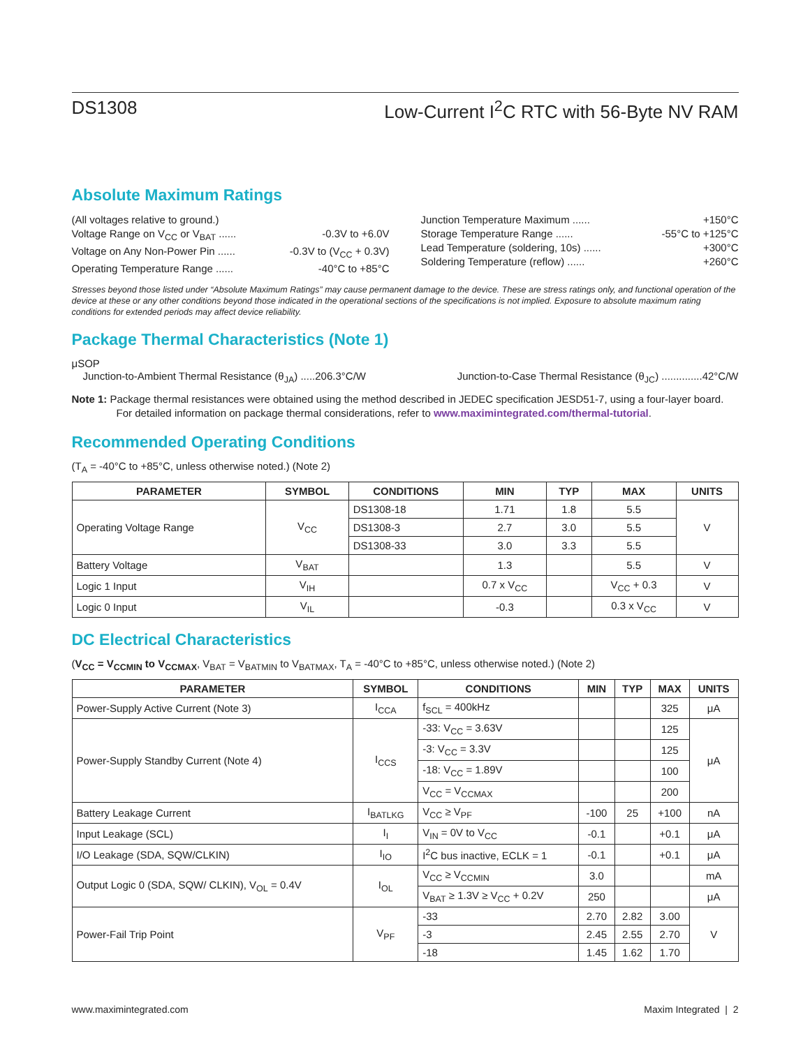DS1308 Low-Current I<sup>2</sup>C RTC with 56-Byte NV RAM
Absolute Maximum Ratings
(All voltages relative to ground.)
Voltage Range on V<sub>CC</sub> or V<sub>BAT</sub> ...... -0.3V to +6.0V
Voltage on Any Non-Power Pin ...... -0.3V to (V<sub>CC</sub> + 0.3V)
Operating Temperature Range ...... -40°C to +85°C
Junction Temperature Maximum ...... +150°C
Storage Temperature Range ...... -55°C to +125°C
Lead Temperature (soldering, 10s) ...... +300°C
Soldering Temperature (reflow) ...... +260°C
Stresses beyond those listed under “Absolute Maximum Ratings” may cause permanent damage to the device. These are stress ratings only, and functional operation of the device at these or any other conditions beyond those indicated in the operational sections of the specifications is not implied. Exposure to absolute maximum rating conditions for extended periods may affect device reliability.
Package Thermal Characteristics (Note 1)
μSOP
Junction-to-Ambient Thermal Resistance (θ<sub>JA</sub>) .....206.3°C/W
Junction-to-Case Thermal Resistance (θ<sub>JC</sub>) ..............42°C/W
Note 1: Package thermal resistances were obtained using the method described in JEDEC specification JESD51-7, using a four-layer board. For detailed information on package thermal considerations, refer to www.maximintegrated.com/thermal-tutorial.
Recommended Operating Conditions
(T<sub>A</sub> = -40°C to +85°C, unless otherwise noted.) (Note 2)
| PARAMETER | SYMBOL | CONDITIONS | MIN | TYP | MAX | UNITS |
| --- | --- | --- | --- | --- | --- | --- |
| Operating Voltage Range | V<sub>CC</sub> | DS1308-18 | 1.71 | 1.8 | 5.5 | V |
| | | DS1308-3 | 2.7 | 3.0 | 5.5 | |
| | | DS1308-33 | 3.0 | 3.3 | 5.5 | |
| Battery Voltage | V<sub>BAT</sub> | | 1.3 | | 5.5 | V |
| Logic 1 Input | V<sub>IH</sub> | | 0.7 x V<sub>CC</sub> | | V<sub>CC</sub> + 0.3 | V |
| Logic 0 Input | V<sub>IL</sub> | | -0.3 | | 0.3 x V<sub>CC</sub> | V |
DC Electrical Characteristics
(V<sub>CC</sub> = V<sub>CCMIN</sub> to V<sub>CCMAX</sub>, V<sub>BAT</sub> = V<sub>BATMIN</sub> to V<sub>BATMAX</sub>, T<sub>A</sub> = -40°C to +85°C, unless otherwise noted.) (Note 2)
| PARAMETER | SYMBOL | CONDITIONS | MIN | TYP | MAX | UNITS |
| --- | --- | --- | --- | --- | --- | --- |
| Power-Supply Active Current (Note 3) | I<sub>CCA</sub> | f<sub>SCL</sub> = 400kHz | | | 325 | μA |
| Power-Supply Standby Current (Note 4) | I<sub>CCS</sub> | -33: V<sub>CC</sub> = 3.63V | | | 125 | μA |
| | | -3: V<sub>CC</sub> = 3.3V | | | 125 | |
| | | -18: V<sub>CC</sub> = 1.89V | | | 100 | |
| | | V<sub>CC</sub> = V<sub>CCMAX</sub> | | | 200 | |
| Battery Leakage Current | I<sub>BATLKG</sub> | V<sub>CC</sub> ≥ V<sub>PF</sub> | -100 | 25 | +100 | nA |
| Input Leakage (SCL) | I<sub>I</sub> | V<sub>IN</sub> = 0V to V<sub>CC</sub> | -0.1 | | +0.1 | μA |
| I/O Leakage (SDA, SQW/CLKIN) | I<sub>IO</sub> | I<sup>2</sup>C bus inactive, ECLK = 1 | -0.1 | | +0.1 | μA |
| Output Logic 0 (SDA, SQW/ CLKIN), V<sub>OL</sub> = 0.4V | I<sub>OL</sub> | V<sub>CC</sub> ≥ V<sub>CCMIN</sub> | 3.0 | | | mA |
| | | V<sub>BAT</sub> ≥ 1.3V ≥ V<sub>CC</sub> + 0.2V | 250 | | | μA |
| Power-Fail Trip Point | V<sub>PF</sub> | -33 | 2.70 | 2.82 | 3.00 | V |
| | | -3 | 2.45 | 2.55 | 2.70 | |
| | | -18 | 1.45 | 1.62 | 1.70 | |
www.maximintegrated.com Maxim Integrated | 2